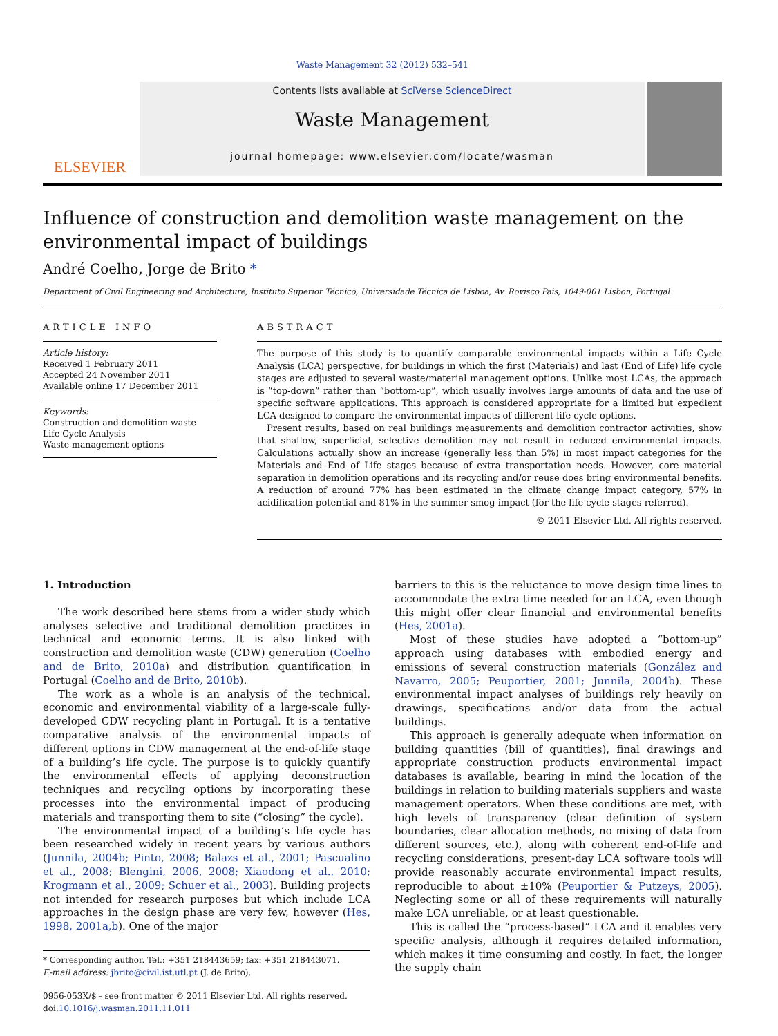Waste Management 32 (2012) 532–541
ELSEVIER
Contents lists available at SciVerse ScienceDirect
Waste Management
journal homepage: www.elsevier.com/locate/wasman
Influence of construction and demolition waste management on the environmental impact of buildings
André Coelho, Jorge de Brito *
Department of Civil Engineering and Architecture, Instituto Superior Técnico, Universidade Técnica de Lisboa, Av. Rovisco Pais, 1049-001 Lisbon, Portugal
ARTICLE INFO
Article history:
Received 1 February 2011
Accepted 24 November 2011
Available online 17 December 2011
Keywords:
Construction and demolition waste
Life Cycle Analysis
Waste management options
ABSTRACT
The purpose of this study is to quantify comparable environmental impacts within a Life Cycle Analysis (LCA) perspective, for buildings in which the first (Materials) and last (End of Life) life cycle stages are adjusted to several waste/material management options. Unlike most LCAs, the approach is “top-down” rather than “bottom-up”, which usually involves large amounts of data and the use of specific software applications. This approach is considered appropriate for a limited but expedient LCA designed to compare the environmental impacts of different life cycle options.
Present results, based on real buildings measurements and demolition contractor activities, show that shallow, superficial, selective demolition may not result in reduced environmental impacts. Calculations actually show an increase (generally less than 5%) in most impact categories for the Materials and End of Life stages because of extra transportation needs. However, core material separation in demolition operations and its recycling and/or reuse does bring environmental benefits. A reduction of around 77% has been estimated in the climate change impact category, 57% in acidification potential and 81% in the summer smog impact (for the life cycle stages referred).
© 2011 Elsevier Ltd. All rights reserved.
1. Introduction
The work described here stems from a wider study which analyses selective and traditional demolition practices in technical and economic terms. It is also linked with construction and demolition waste (CDW) generation (Coelho and de Brito, 2010a) and distribution quantification in Portugal (Coelho and de Brito, 2010b).
The work as a whole is an analysis of the technical, economic and environmental viability of a large-scale fully-developed CDW recycling plant in Portugal. It is a tentative comparative analysis of the environmental impacts of different options in CDW management at the end-of-life stage of a building’s life cycle. The purpose is to quickly quantify the environmental effects of applying deconstruction techniques and recycling options by incorporating these processes into the environmental impact of producing materials and transporting them to site (“closing” the cycle).
The environmental impact of a building’s life cycle has been researched widely in recent years by various authors (Junnila, 2004b; Pinto, 2008; Balazs et al., 2001; Pascualino et al., 2008; Blengini, 2006, 2008; Xiaodong et al., 2010; Krogmann et al., 2009; Schuer et al., 2003). Building projects not intended for research purposes but which include LCA approaches in the design phase are very few, however (Hes, 1998, 2001a,b). One of the major
* Corresponding author. Tel.: +351 218443659; fax: +351 218443071.
E-mail address: jbrito@civil.ist.utl.pt (J. de Brito).
0956-053X/$ - see front matter © 2011 Elsevier Ltd. All rights reserved.
doi:10.1016/j.wasman.2011.11.011
barriers to this is the reluctance to move design time lines to accommodate the extra time needed for an LCA, even though this might offer clear financial and environmental benefits (Hes, 2001a).
Most of these studies have adopted a “bottom-up” approach using databases with embodied energy and emissions of several construction materials (González and Navarro, 2005; Peuportier, 2001; Junnila, 2004b). These environmental impact analyses of buildings rely heavily on drawings, specifications and/or data from the actual buildings.
This approach is generally adequate when information on building quantities (bill of quantities), final drawings and appropriate construction products environmental impact databases is available, bearing in mind the location of the buildings in relation to building materials suppliers and waste management operators. When these conditions are met, with high levels of transparency (clear definition of system boundaries, clear allocation methods, no mixing of data from different sources, etc.), along with coherent end-of-life and recycling considerations, present-day LCA software tools will provide reasonably accurate environmental impact results, reproducible to about ±10% (Peuportier & Putzeys, 2005). Neglecting some or all of these requirements will naturally make LCA unreliable, or at least questionable.
This is called the “process-based” LCA and it enables very specific analysis, although it requires detailed information, which makes it time consuming and costly. In fact, the longer the supply chain